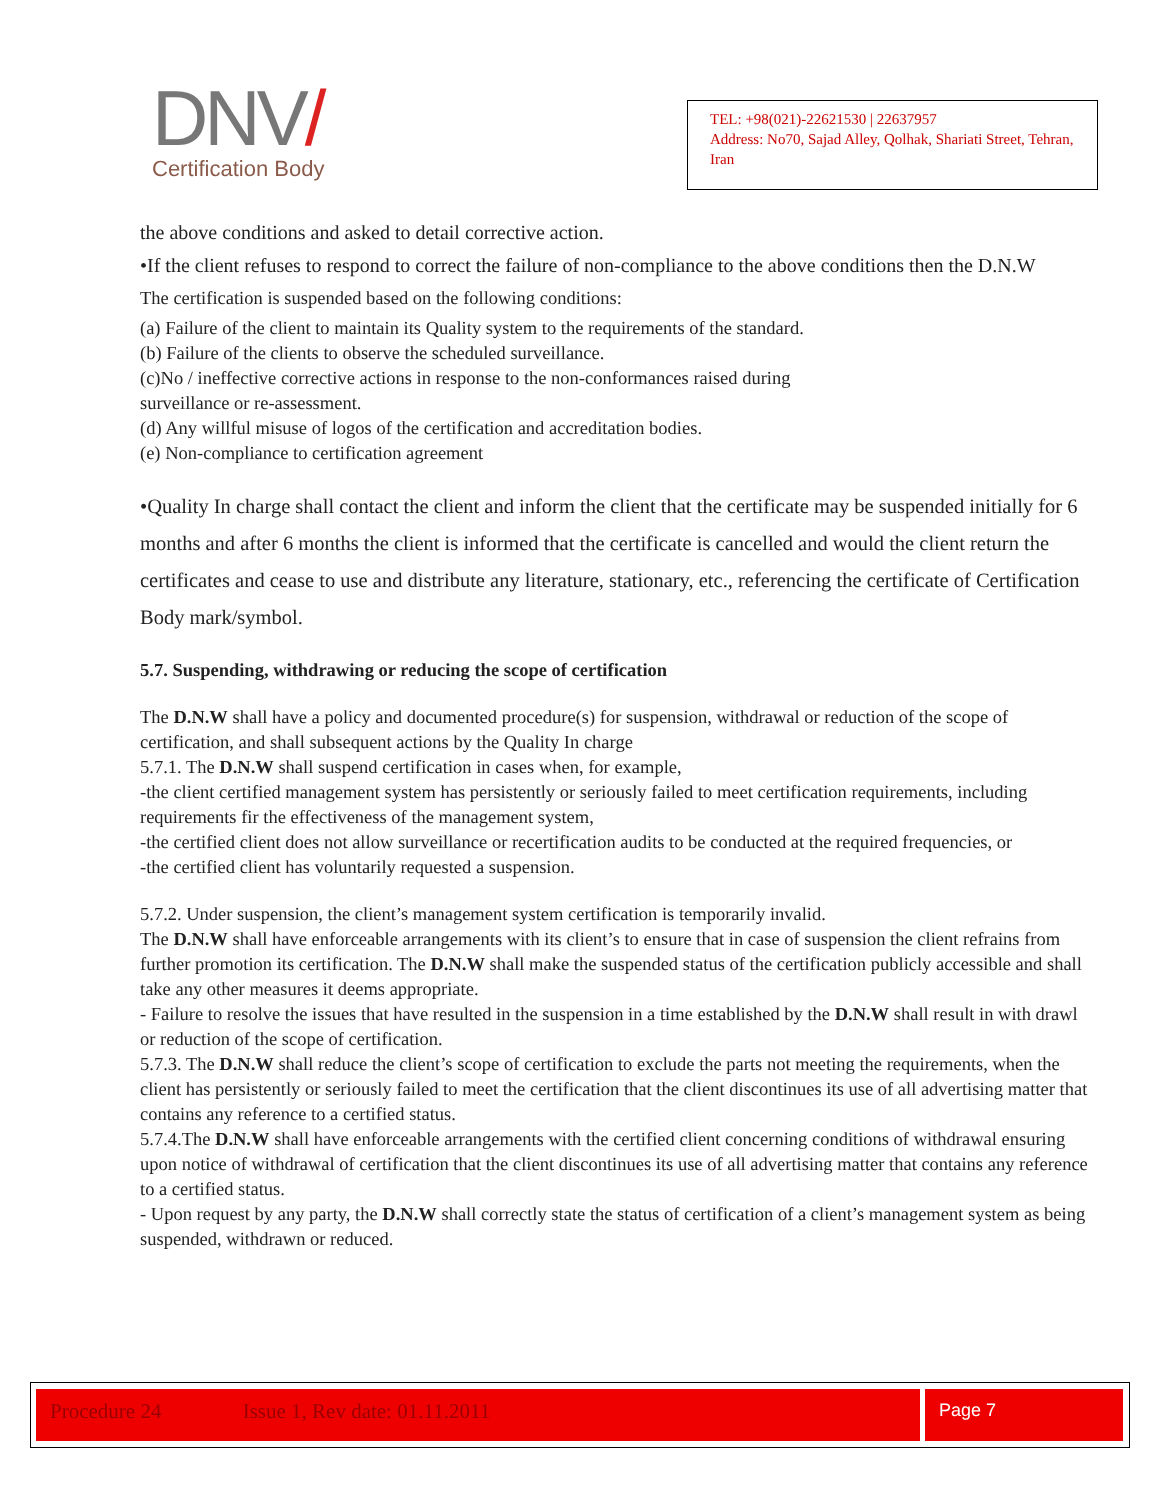DNV/
Certification Body
TEL: +98(021)-22621530 | 22637957
Address: No70, Sajad Alley, Qolhak, Shariati Street, Tehran, Iran
the above conditions and asked to detail corrective action.
•If the client refuses to respond to correct the failure of non-compliance to the above conditions then the D.N.W
The certification is suspended based on the following conditions:
(a) Failure of the client to maintain its Quality system to the requirements of the standard.
(b) Failure of the clients to observe the scheduled surveillance.
(c)No / ineffective corrective actions in response to the non-conformances raised during
surveillance or re-assessment.
(d) Any willful misuse of logos of the certification and accreditation bodies.
(e) Non-compliance to certification agreement
•Quality In charge shall contact the client and inform the client that the certificate may be suspended initially for 6 months and after 6 months the client is informed that the certificate is cancelled and would the client return the certificates and cease to use and distribute any literature, stationary, etc., referencing the certificate of Certification Body mark/symbol.
5.7. Suspending, withdrawing or reducing the scope of certification
The D.N.W shall have a policy and documented procedure(s) for suspension, withdrawal or reduction of the scope of certification, and shall subsequent actions by the Quality In charge
5.7.1. The D.N.W shall suspend certification in cases when, for example,
-the client certified management system has persistently or seriously failed to meet certification requirements, including requirements fir the effectiveness of the management system,
-the certified client does not allow surveillance or recertification audits to be conducted at the required frequencies, or
-the certified client has voluntarily requested a suspension.
5.7.2. Under suspension, the client’s management system certification is temporarily invalid.
The D.N.W shall have enforceable arrangements with its client’s to ensure that in case of suspension the client refrains from further promotion its certification. The D.N.W shall make the suspended status of the certification publicly accessible and shall take any other measures it deems appropriate.
- Failure to resolve the issues that have resulted in the suspension in a time established by the D.N.W shall result in with drawl or reduction of the scope of certification.
5.7.3. The D.N.W shall reduce the client’s scope of certification to exclude the parts not meeting the requirements, when the client has persistently or seriously failed to meet the certification that the client discontinues its use of all advertising matter that contains any reference to a certified status.
5.7.4.The D.N.W shall have enforceable arrangements with the certified client concerning conditions of withdrawal ensuring upon notice of withdrawal of certification that the client discontinues its use of all advertising matter that contains any reference to a certified status.
- Upon request by any party, the D.N.W shall correctly state the status of certification of a client’s management system as being suspended, withdrawn or reduced.
Procedure 24 Issue 1, Rev date: 01.11.2011 Page 7